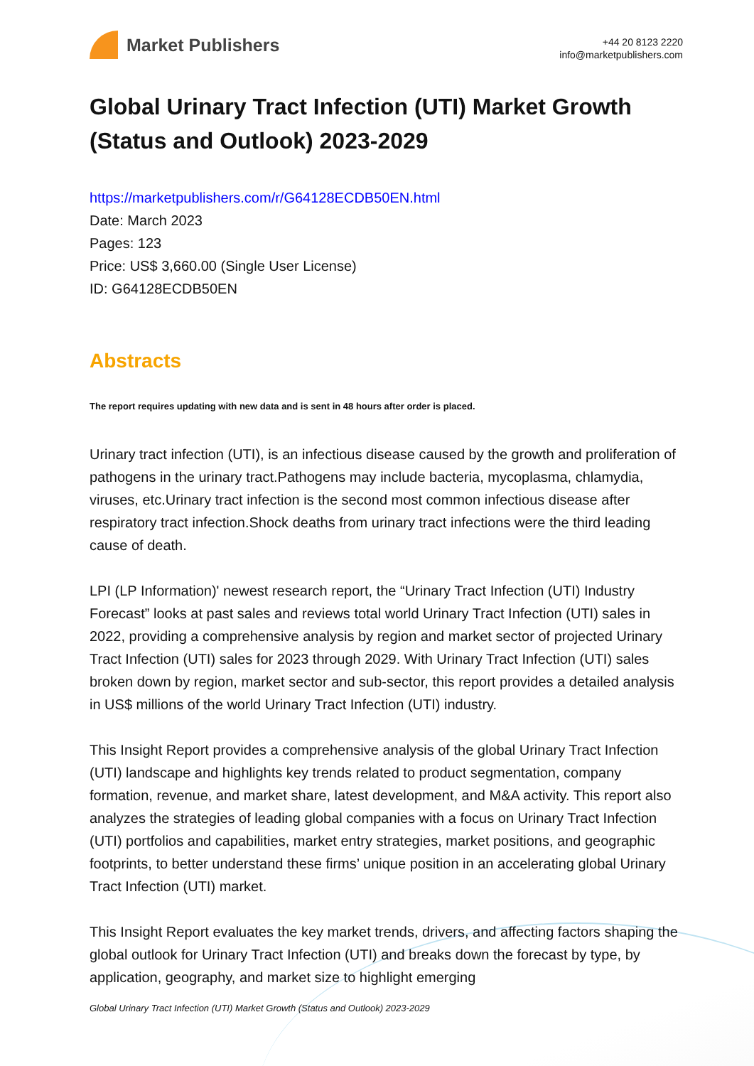Market Publishers
+44 20 8123 2220
info@marketpublishers.com
Global Urinary Tract Infection (UTI) Market Growth (Status and Outlook) 2023-2029
https://marketpublishers.com/r/G64128ECDB50EN.html
Date: March 2023
Pages: 123
Price: US$ 3,660.00 (Single User License)
ID: G64128ECDB50EN
Abstracts
The report requires updating with new data and is sent in 48 hours after order is placed.
Urinary tract infection (UTI), is an infectious disease caused by the growth and proliferation of pathogens in the urinary tract.Pathogens may include bacteria, mycoplasma, chlamydia, viruses, etc.Urinary tract infection is the second most common infectious disease after respiratory tract infection.Shock deaths from urinary tract infections were the third leading cause of death.
LPI (LP Information)' newest research report, the “Urinary Tract Infection (UTI) Industry Forecast” looks at past sales and reviews total world Urinary Tract Infection (UTI) sales in 2022, providing a comprehensive analysis by region and market sector of projected Urinary Tract Infection (UTI) sales for 2023 through 2029. With Urinary Tract Infection (UTI) sales broken down by region, market sector and sub-sector, this report provides a detailed analysis in US$ millions of the world Urinary Tract Infection (UTI) industry.
This Insight Report provides a comprehensive analysis of the global Urinary Tract Infection (UTI) landscape and highlights key trends related to product segmentation, company formation, revenue, and market share, latest development, and M&A activity. This report also analyzes the strategies of leading global companies with a focus on Urinary Tract Infection (UTI) portfolios and capabilities, market entry strategies, market positions, and geographic footprints, to better understand these firms’ unique position in an accelerating global Urinary Tract Infection (UTI) market.
This Insight Report evaluates the key market trends, drivers, and affecting factors shaping the global outlook for Urinary Tract Infection (UTI) and breaks down the forecast by type, by application, geography, and market size to highlight emerging
Global Urinary Tract Infection (UTI) Market Growth (Status and Outlook) 2023-2029